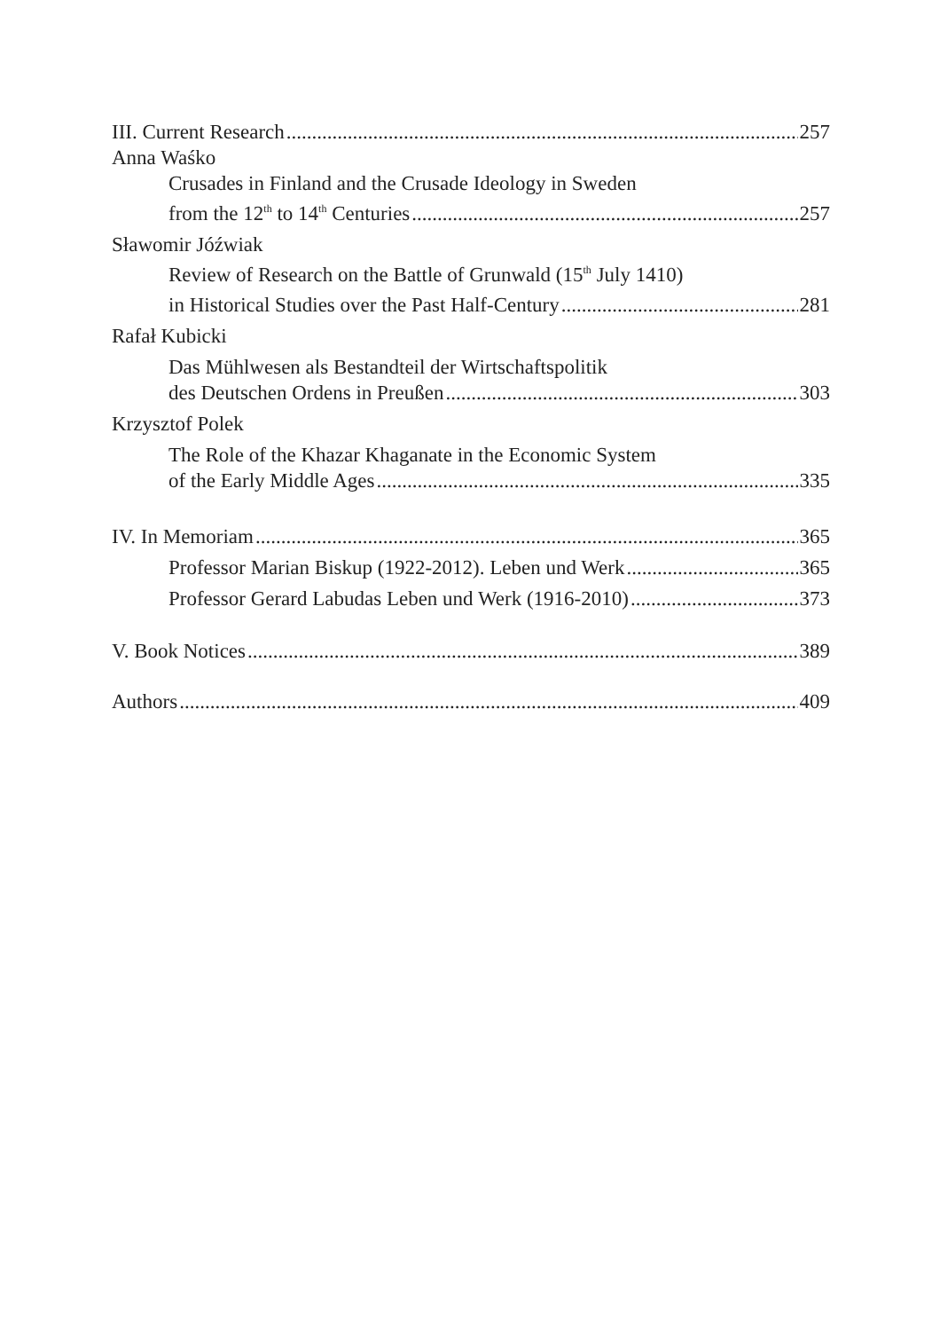III. Current Research 257
Anna Waśko
Crusades in Finland and the Crusade Ideology in Sweden
from the 12<sup>th</sup> to 14<sup>th</sup> Centuries 257
Sławomir Jóźwiak
Review of Research on the Battle of Grunwald (15<sup>th</sup> July 1410)
in Historical Studies over the Past Half-Century 281
Rafał Kubicki
Das Mühlwesen als Bestandteil der Wirtschaftspolitik
des Deutschen Ordens in Preußen 303
Krzysztof Polek
The Role of the Khazar Khaganate in the Economic System
of the Early Middle Ages 335
IV. In Memoriam 365
Professor Marian Biskup (1922-2012). Leben und Werk 365
Professor Gerard Labudas Leben und Werk (1916-2010) 373
V. Book Notices 389
Authors 409